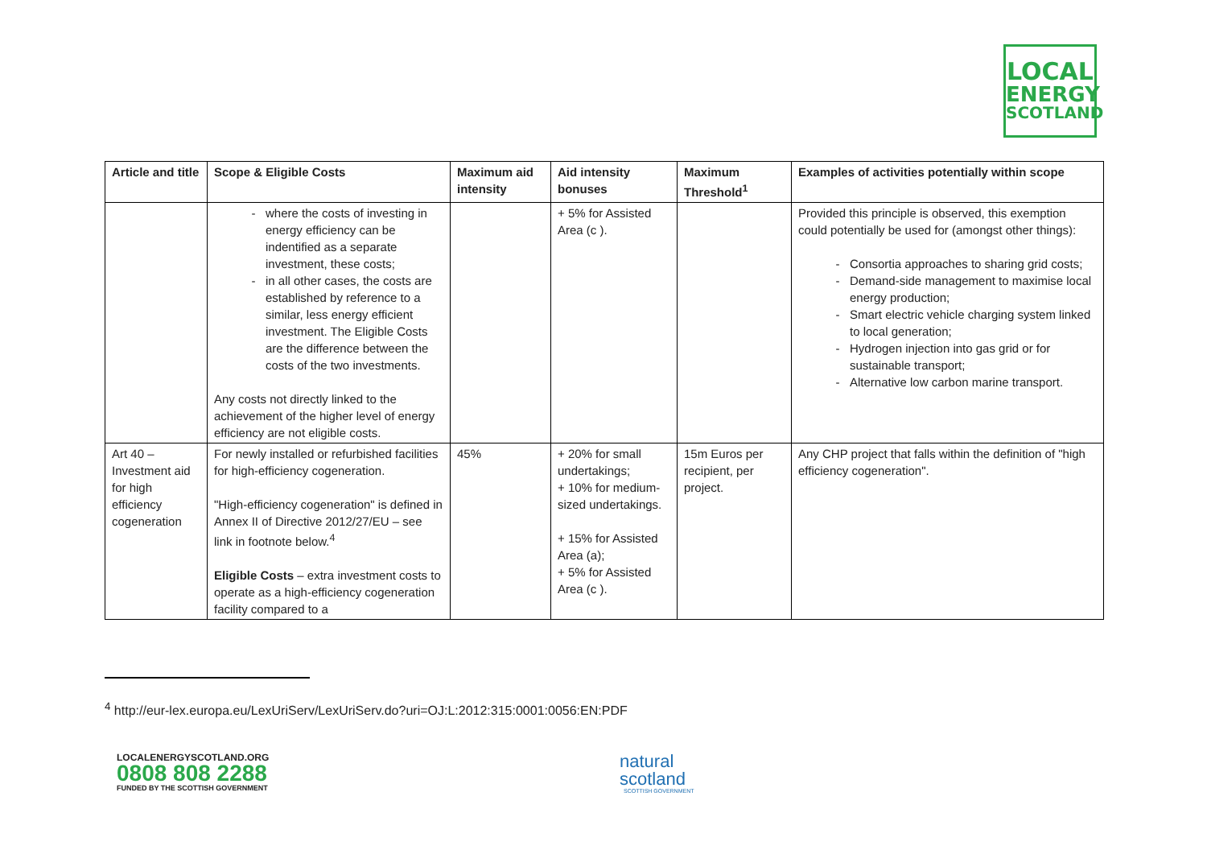LOCAL
ENERGY
SCOTLAND
| Article and title | Scope & Eligible Costs | Maximum aid intensity | Aid intensity bonuses | Maximum Threshold<sup>1</sup> | Examples of activities potentially within scope |
| --- | --- | --- | --- | --- | --- |
| | where the costs of investing in energy efficiency can be indentified as a separate investment, these costs; in all other cases, the costs are established by reference to a similar, less energy efficient investment. The Eligible Costs are the difference between the costs of the two investments. Any costs not directly linked to the achievement of the higher level of energy efficiency are not eligible costs. | | + 5% for Assisted Area (c ). | | Provided this principle is observed, this exemption could potentially be used for (amongst other things): Consortia approaches to sharing grid costs; Demand-side management to maximise local energy production; Smart electric vehicle charging system linked to local generation; Hydrogen injection into gas grid or for sustainable transport; Alternative low carbon marine transport. |
| Art 40 – Investment aid for high efficiency cogeneration | For newly installed or refurbished facilities for high-efficiency cogeneration. "High-efficiency cogeneration" is defined in Annex II of Directive 2012/27/EU – see link in footnote below.<sup>4</sup> Eligible Costs – extra investment costs to operate as a high-efficiency cogeneration facility compared to a | 45% | + 20% for small undertakings; + 10% for medium-sized undertakings. + 15% for Assisted Area (a); + 5% for Assisted Area (c ). | 15m Euros per recipient, per project. | Any CHP project that falls within the definition of "high efficiency cogeneration". |
<sup>4</sup> http://eur-lex.europa.eu/LexUriServ/LexUriServ.do?uri=OJ:L:2012:315:0001:0056:EN:PDF
LOCALENERGYSCOTLAND.ORG
0808 808 2288
FUNDED BY THE SCOTTISH GOVERNMENT
natural
scotland
SCOTTISH GOVERNMENT